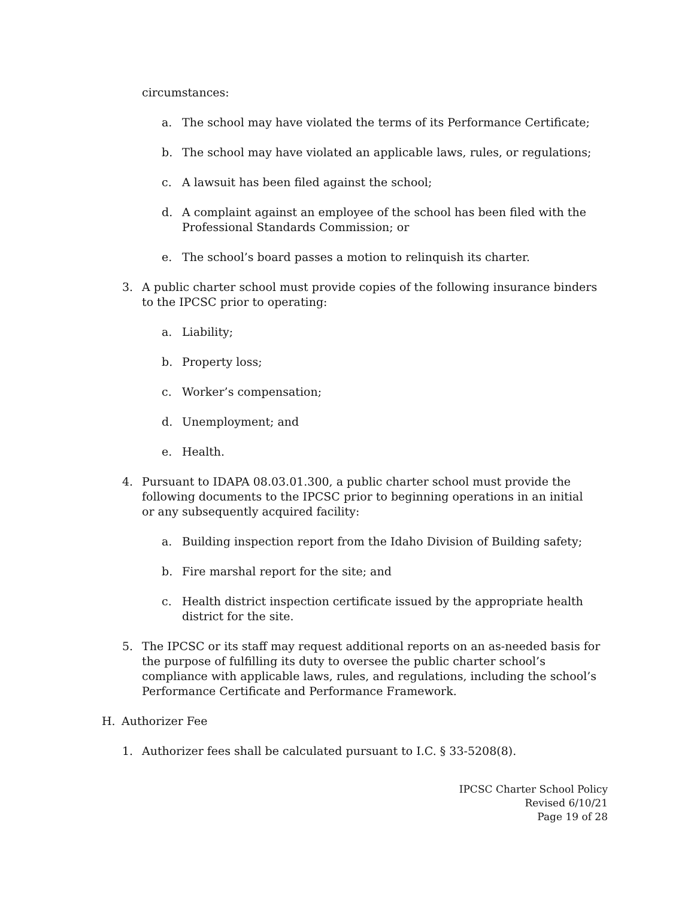circumstances:
a. The school may have violated the terms of its Performance Certificate;
b. The school may have violated an applicable laws, rules, or regulations;
c. A lawsuit has been filed against the school;
d. A complaint against an employee of the school has been filed with the Professional Standards Commission; or
e. The school’s board passes a motion to relinquish its charter.
3. A public charter school must provide copies of the following insurance binders to the IPCSC prior to operating:
a. Liability;
b. Property loss;
c. Worker’s compensation;
d. Unemployment; and
e. Health.
4. Pursuant to IDAPA 08.03.01.300, a public charter school must provide the following documents to the IPCSC prior to beginning operations in an initial or any subsequently acquired facility:
a. Building inspection report from the Idaho Division of Building safety;
b. Fire marshal report for the site; and
c. Health district inspection certificate issued by the appropriate health district for the site.
5. The IPCSC or its staff may request additional reports on an as-needed basis for the purpose of fulfilling its duty to oversee the public charter school’s compliance with applicable laws, rules, and regulations, including the school’s Performance Certificate and Performance Framework.
H. Authorizer Fee
1. Authorizer fees shall be calculated pursuant to I.C. § 33-5208(8).
IPCSC Charter School Policy
Revised 6/10/21
Page 19 of 28